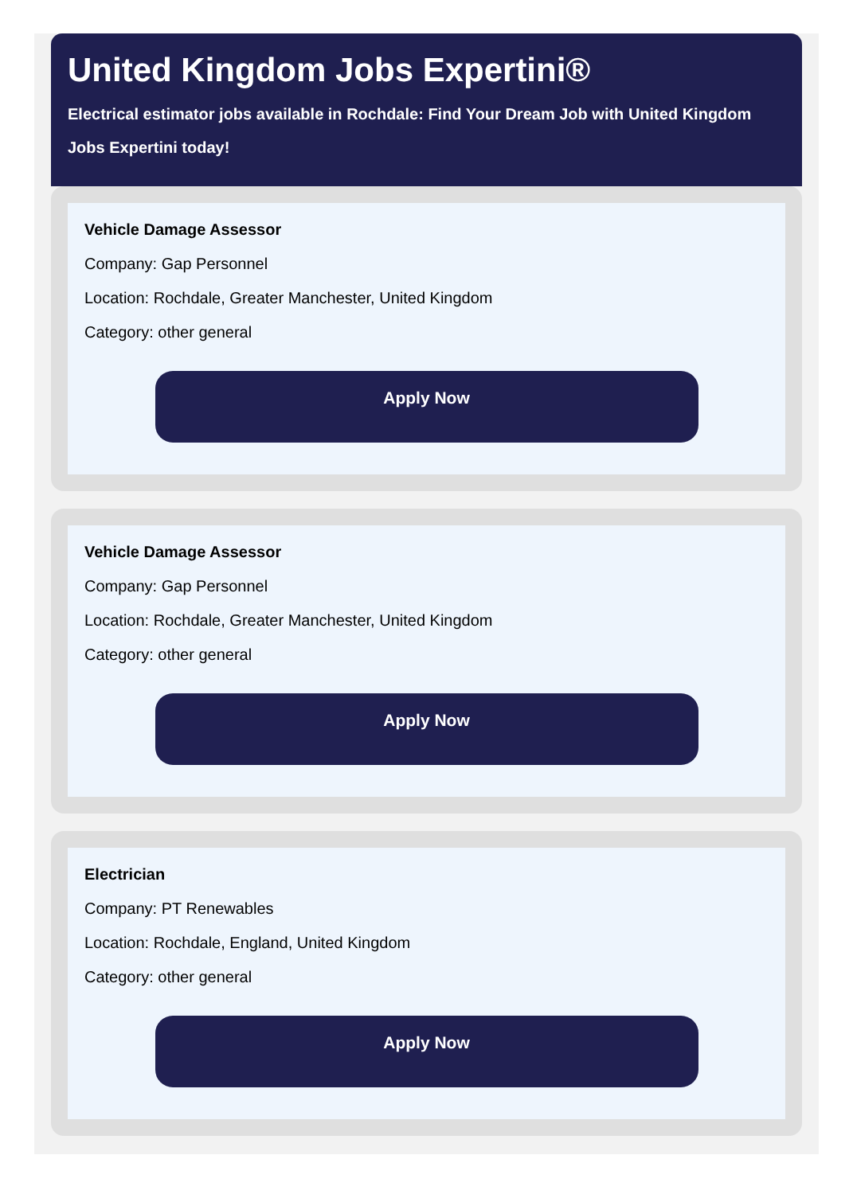United Kingdom Jobs Expertini®
Electrical estimator jobs available in Rochdale: Find Your Dream Job with United Kingdom Jobs Expertini today!
Vehicle Damage Assessor
Company: Gap Personnel
Location: Rochdale, Greater Manchester, United Kingdom
Category: other general
Apply Now
Vehicle Damage Assessor
Company: Gap Personnel
Location: Rochdale, Greater Manchester, United Kingdom
Category: other general
Apply Now
Electrician
Company: PT Renewables
Location: Rochdale, England, United Kingdom
Category: other general
Apply Now